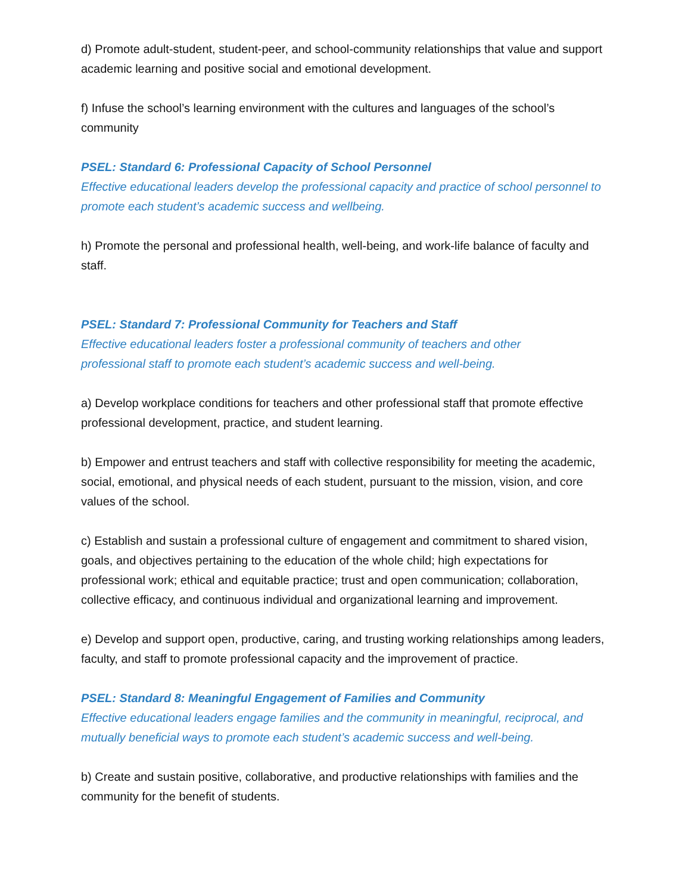d) Promote adult-student, student-peer, and school-community relationships that value and support academic learning and positive social and emotional development.
f) Infuse the school’s learning environment with the cultures and languages of the school’s community
PSEL: Standard 6: Professional Capacity of School Personnel
Effective educational leaders develop the professional capacity and practice of school personnel to promote each student’s academic success and wellbeing.
h) Promote the personal and professional health, well-being, and work-life balance of faculty and staff.
PSEL: Standard 7: Professional Community for Teachers and Staff
Effective educational leaders foster a professional community of teachers and other
professional staff to promote each student’s academic success and well-being.
a) Develop workplace conditions for teachers and other professional staff that promote effective professional development, practice, and student learning.
b) Empower and entrust teachers and staff with collective responsibility for meeting the academic, social, emotional, and physical needs of each student, pursuant to the mission, vision, and core values of the school.
c) Establish and sustain a professional culture of engagement and commitment to shared vision, goals, and objectives pertaining to the education of the whole child; high expectations for professional work; ethical and equitable practice; trust and open communication; collaboration, collective efficacy, and continuous individual and organizational learning and improvement.
e) Develop and support open, productive, caring, and trusting working relationships among leaders, faculty, and staff to promote professional capacity and the improvement of practice.
PSEL: Standard 8: Meaningful Engagement of Families and Community
Effective educational leaders engage families and the community in meaningful, reciprocal, and mutually beneficial ways to promote each student’s academic success and well-being.
b) Create and sustain positive, collaborative, and productive relationships with families and the community for the benefit of students.